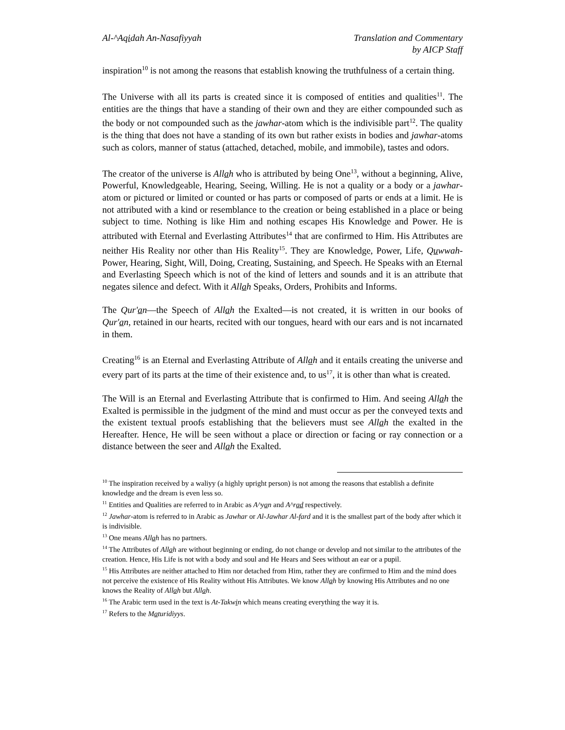Al-^Aqidah An-Nasafiyyah Translation and Commentary
by AICP Staff
inspiration<sup>10</sup> is not among the reasons that establish knowing the truthfulness of a certain thing.
The Universe with all its parts is created since it is composed of entities and qualities<sup>11</sup>. The entities are the things that have a standing of their own and they are either compounded such as the body or not compounded such as the jawhar-atom which is the indivisible part<sup>12</sup>. The quality is the thing that does not have a standing of its own but rather exists in bodies and jawhar-atoms such as colors, manner of status (attached, detached, mobile, and immobile), tastes and odors.
The creator of the universe is Allah who is attributed by being One<sup>13</sup>, without a beginning, Alive, Powerful, Knowledgeable, Hearing, Seeing, Willing. He is not a quality or a body or a jawhar-atom or pictured or limited or counted or has parts or composed of parts or ends at a limit. He is not attributed with a kind or resemblance to the creation or being established in a place or being subject to time. Nothing is like Him and nothing escapes His Knowledge and Power. He is attributed with Eternal and Everlasting Attributes<sup>14</sup> that are confirmed to Him. His Attributes are neither His Reality nor other than His Reality<sup>15</sup>. They are Knowledge, Power, Life, Quwwah-Power, Hearing, Sight, Will, Doing, Creating, Sustaining, and Speech. He Speaks with an Eternal and Everlasting Speech which is not of the kind of letters and sounds and it is an attribute that negates silence and defect. With it Allah Speaks, Orders, Prohibits and Informs.
The Qur'an—the Speech of Allah the Exalted—is not created, it is written in our books of Qur'an, retained in our hearts, recited with our tongues, heard with our ears and is not incarnated in them.
Creating<sup>16</sup> is an Eternal and Everlasting Attribute of Allah and it entails creating the universe and every part of its parts at the time of their existence and, to us<sup>17</sup>, it is other than what is created.
The Will is an Eternal and Everlasting Attribute that is confirmed to Him. And seeing Allah the Exalted is permissible in the judgment of the mind and must occur as per the conveyed texts and the existent textual proofs establishing that the believers must see Allah the exalted in the Hereafter. Hence, He will be seen without a place or direction or facing or ray connection or a distance between the seer and Allah the Exalted.
<sup>10</sup> The inspiration received by a waliyy (a highly upright person) is not among the reasons that establish a definite knowledge and the dream is even less so.
<sup>11</sup> Entities and Qualities are referred to in Arabic as A^yan and A^rad respectively.
<sup>12</sup> Jawhar-atom is referred to in Arabic as Jawhar or Al-Jawhar Al-fard and it is the smallest part of the body after which it is indivisible.
<sup>13</sup> One means Allah has no partners.
<sup>14</sup> The Attributes of Allah are without beginning or ending, do not change or develop and not similar to the attributes of the creation. Hence, His Life is not with a body and soul and He Hears and Sees without an ear or a pupil.
<sup>15</sup> His Attributes are neither attached to Him nor detached from Him, rather they are confirmed to Him and the mind does not perceive the existence of His Reality without His Attributes. We know Allah by knowing His Attributes and no one knows the Reality of Allah but Allah.
<sup>16</sup> The Arabic term used in the text is At-Takwin which means creating everything the way it is.
<sup>17</sup> Refers to the Maturidiyys.